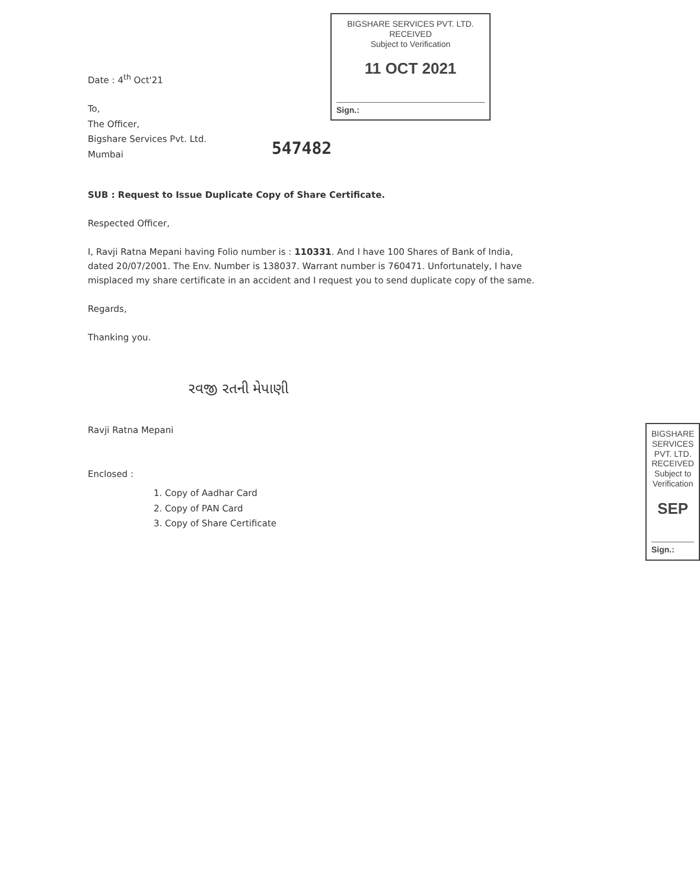Date : 4<sup>th</sup> Oct'21
To,
The Officer,
Bigshare Services Pvt. Ltd.
Mumbai
BIGSHARE SERVICES PVT. LTD.
RECEIVED
Subject to Verification
11 OCT 2021
Sign.:
547482
SUB : Request to Issue Duplicate Copy of Share Certificate.
Respected Officer,
I, Ravji Ratna Mepani having Folio number is : 110331. And I have 100 Shares of Bank of India, dated 20/07/2001. The Env. Number is 138037. Warrant number is 760471. Unfortunately, I have misplaced my share certificate in an accident and I request you to send duplicate copy of the same.
Regards,
Thanking you.
રવજી રતની મેપાણી
Ravji Ratna Mepani
Enclosed :
1. Copy of Aadhar Card
2. Copy of PAN Card
3. Copy of Share Certificate
BIGSHARE SERVICES PVT. LTD.
RECEIVED
Subject to Verification
SEP
Sign.: